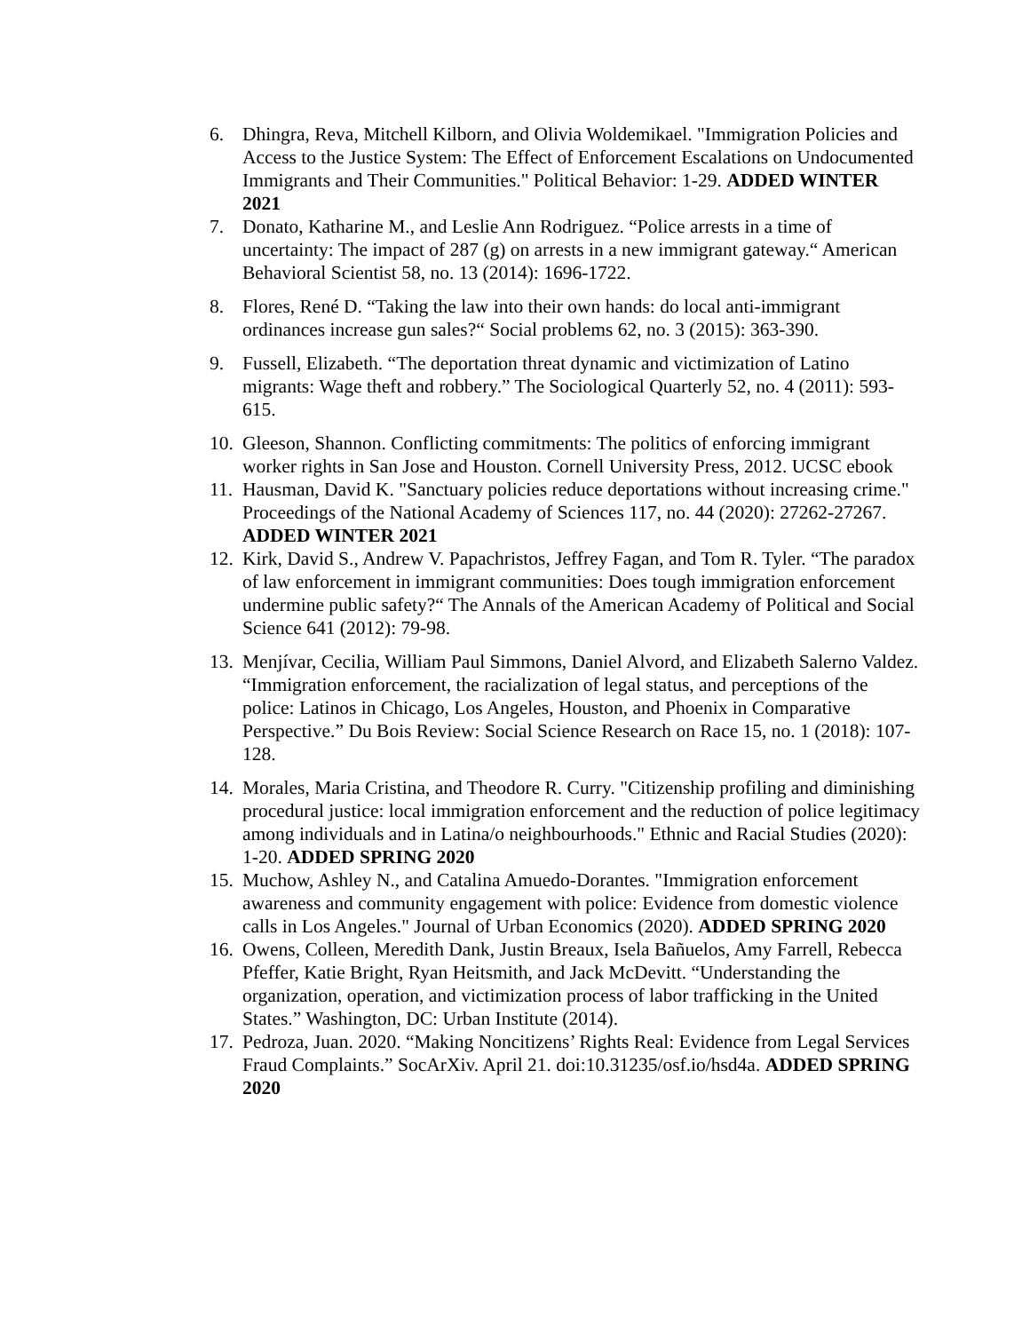6. Dhingra, Reva, Mitchell Kilborn, and Olivia Woldemikael. "Immigration Policies and Access to the Justice System: The Effect of Enforcement Escalations on Undocumented Immigrants and Their Communities." Political Behavior: 1-29. ADDED WINTER 2021
7. Donato, Katharine M., and Leslie Ann Rodriguez. “Police arrests in a time of uncertainty: The impact of 287 (g) on arrests in a new immigrant gateway.“ American Behavioral Scientist 58, no. 13 (2014): 1696-1722.
8. Flores, René D. “Taking the law into their own hands: do local anti-immigrant ordinances increase gun sales?“ Social problems 62, no. 3 (2015): 363-390.
9. Fussell, Elizabeth. “The deportation threat dynamic and victimization of Latino migrants: Wage theft and robbery.” The Sociological Quarterly 52, no. 4 (2011): 593-615.
10. Gleeson, Shannon. Conflicting commitments: The politics of enforcing immigrant worker rights in San Jose and Houston. Cornell University Press, 2012. UCSC ebook
11. Hausman, David K. "Sanctuary policies reduce deportations without increasing crime." Proceedings of the National Academy of Sciences 117, no. 44 (2020): 27262-27267. ADDED WINTER 2021
12. Kirk, David S., Andrew V. Papachristos, Jeffrey Fagan, and Tom R. Tyler. “The paradox of law enforcement in immigrant communities: Does tough immigration enforcement undermine public safety?“ The Annals of the American Academy of Political and Social Science 641 (2012): 79-98.
13. Menjívar, Cecilia, William Paul Simmons, Daniel Alvord, and Elizabeth Salerno Valdez. “Immigration enforcement, the racialization of legal status, and perceptions of the police: Latinos in Chicago, Los Angeles, Houston, and Phoenix in Comparative Perspective.” Du Bois Review: Social Science Research on Race 15, no. 1 (2018): 107-128.
14. Morales, Maria Cristina, and Theodore R. Curry. "Citizenship profiling and diminishing procedural justice: local immigration enforcement and the reduction of police legitimacy among individuals and in Latina/o neighbourhoods." Ethnic and Racial Studies (2020): 1-20. ADDED SPRING 2020
15. Muchow, Ashley N., and Catalina Amuedo-Dorantes. "Immigration enforcement awareness and community engagement with police: Evidence from domestic violence calls in Los Angeles." Journal of Urban Economics (2020). ADDED SPRING 2020
16. Owens, Colleen, Meredith Dank, Justin Breaux, Isela Bañuelos, Amy Farrell, Rebecca Pfeffer, Katie Bright, Ryan Heitsmith, and Jack McDevitt. “Understanding the organization, operation, and victimization process of labor trafficking in the United States.” Washington, DC: Urban Institute (2014).
17. Pedroza, Juan. 2020. “Making Noncitizens’ Rights Real: Evidence from Legal Services Fraud Complaints.” SocArXiv. April 21. doi:10.31235/osf.io/hsd4a. ADDED SPRING 2020